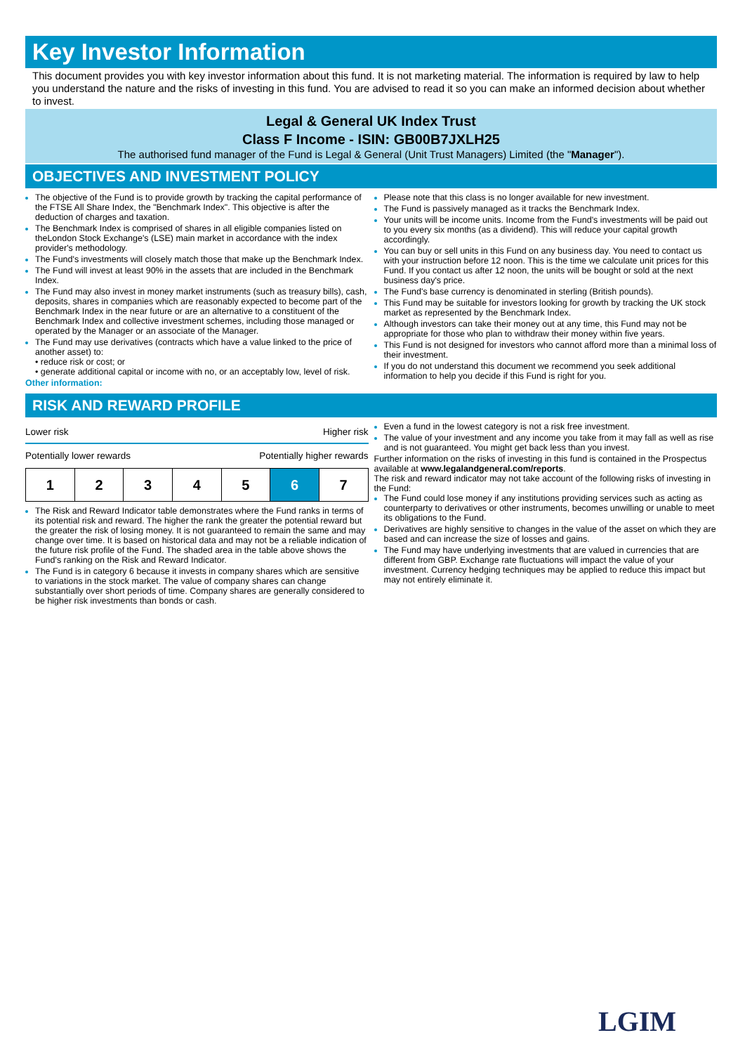Key Investor Information
This document provides you with key investor information about this fund. It is not marketing material. The information is required by law to help you understand the nature and the risks of investing in this fund. You are advised to read it so you can make an informed decision about whether to invest.
Legal & General UK Index Trust
Class F Income - ISIN: GB00B7JXLH25
The authorised fund manager of the Fund is Legal & General (Unit Trust Managers) Limited (the "Manager").
OBJECTIVES AND INVESTMENT POLICY
The objective of the Fund is to provide growth by tracking the capital performance of the FTSE All Share Index, the "Benchmark Index". This objective is after the deduction of charges and taxation.
The Benchmark Index is comprised of shares in all eligible companies listed on theLondon Stock Exchange's (LSE) main market in accordance with the index provider's methodology.
The Fund's investments will closely match those that make up the Benchmark Index.
The Fund will invest at least 90% in the assets that are included in the Benchmark Index.
The Fund may also invest in money market instruments (such as treasury bills), cash, deposits, shares in companies which are reasonably expected to become part of the Benchmark Index in the near future or are an alternative to a constituent of the Benchmark Index and collective investment schemes, including those managed or operated by the Manager or an associate of the Manager.
The Fund may use derivatives (contracts which have a value linked to the price of another asset) to:
• reduce risk or cost; or
• generate additional capital or income with no, or an acceptably low, level of risk.
Other information:
Please note that this class is no longer available for new investment.
The Fund is passively managed as it tracks the Benchmark Index.
Your units will be income units. Income from the Fund's investments will be paid out to you every six months (as a dividend). This will reduce your capital growth accordingly.
You can buy or sell units in this Fund on any business day. You need to contact us with your instruction before 12 noon. This is the time we calculate unit prices for this Fund. If you contact us after 12 noon, the units will be bought or sold at the next business day's price.
The Fund's base currency is denominated in sterling (British pounds).
This Fund may be suitable for investors looking for growth by tracking the UK stock market as represented by the Benchmark Index.
Although investors can take their money out at any time, this Fund may not be appropriate for those who plan to withdraw their money within five years.
This Fund is not designed for investors who cannot afford more than a minimal loss of their investment.
If you do not understand this document we recommend you seek additional information to help you decide if this Fund is right for you.
RISK AND REWARD PROFILE
Lower risk Higher risk
Potentially lower rewards Potentially higher rewards
| 1 | 2 | 3 | 4 | 5 | 6 | 7 |
The Risk and Reward Indicator table demonstrates where the Fund ranks in terms of its potential risk and reward. The higher the rank the greater the potential reward but the greater the risk of losing money. It is not guaranteed to remain the same and may change over time. It is based on historical data and may not be a reliable indication of the future risk profile of the Fund. The shaded area in the table above shows the Fund's ranking on the Risk and Reward Indicator.
The Fund is in category 6 because it invests in company shares which are sensitive to variations in the stock market. The value of company shares can change substantially over short periods of time. Company shares are generally considered to be higher risk investments than bonds or cash.
Even a fund in the lowest category is not a risk free investment.
The value of your investment and any income you take from it may fall as well as rise and is not guaranteed. You might get back less than you invest.
Further information on the risks of investing in this fund is contained in the Prospectus available at www.legalandgeneral.com/reports.
The risk and reward indicator may not take account of the following risks of investing in the Fund:
The Fund could lose money if any institutions providing services such as acting as counterparty to derivatives or other instruments, becomes unwilling or unable to meet its obligations to the Fund.
Derivatives are highly sensitive to changes in the value of the asset on which they are based and can increase the size of losses and gains.
The Fund may have underlying investments that are valued in currencies that are different from GBP. Exchange rate fluctuations will impact the value of your investment. Currency hedging techniques may be applied to reduce this impact but may not entirely eliminate it.
LGIM